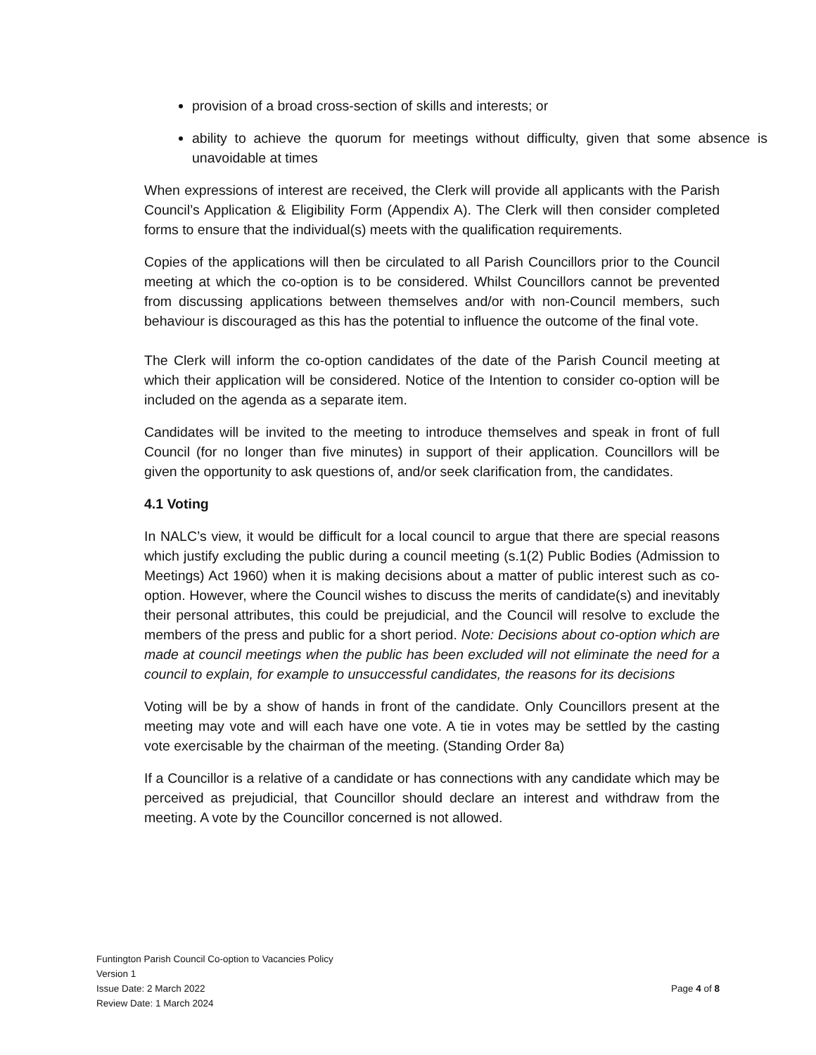provision of a broad cross-section of skills and interests; or
ability to achieve the quorum for meetings without difficulty, given that some absence is unavoidable at times
When expressions of interest are received, the Clerk will provide all applicants with the Parish Council’s Application & Eligibility Form (Appendix A). The Clerk will then consider completed forms to ensure that the individual(s) meets with the qualification requirements.
Copies of the applications will then be circulated to all Parish Councillors prior to the Council meeting at which the co-option is to be considered. Whilst Councillors cannot be prevented from discussing applications between themselves and/or with non-Council members, such behaviour is discouraged as this has the potential to influence the outcome of the final vote.
The Clerk will inform the co-option candidates of the date of the Parish Council meeting at which their application will be considered. Notice of the Intention to consider co-option will be included on the agenda as a separate item.
Candidates will be invited to the meeting to introduce themselves and speak in front of full Council (for no longer than five minutes) in support of their application. Councillors will be given the opportunity to ask questions of, and/or seek clarification from, the candidates.
4.1 Voting
In NALC’s view, it would be difficult for a local council to argue that there are special reasons which justify excluding the public during a council meeting (s.1(2) Public Bodies (Admission to Meetings) Act 1960) when it is making decisions about a matter of public interest such as co-option. However, where the Council wishes to discuss the merits of candidate(s) and inevitably their personal attributes, this could be prejudicial, and the Council will resolve to exclude the members of the press and public for a short period. Note: Decisions about co-option which are made at council meetings when the public has been excluded will not eliminate the need for a council to explain, for example to unsuccessful candidates, the reasons for its decisions
Voting will be by a show of hands in front of the candidate. Only Councillors present at the meeting may vote and will each have one vote. A tie in votes may be settled by the casting vote exercisable by the chairman of the meeting. (Standing Order 8a)
If a Councillor is a relative of a candidate or has connections with any candidate which may be perceived as prejudicial, that Councillor should declare an interest and withdraw from the meeting. A vote by the Councillor concerned is not allowed.
Funtington Parish Council Co-option to Vacancies Policy
Version 1
Issue Date: 2 March 2022 Page 4 of 8
Review Date: 1 March 2024